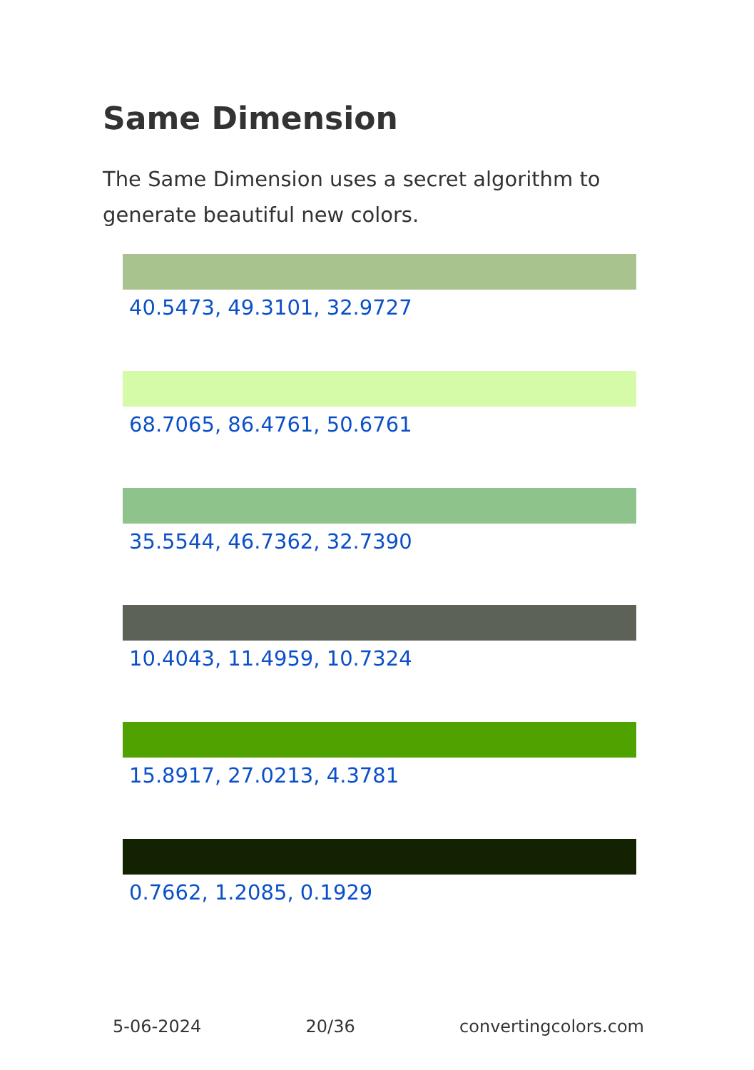Same Dimension
The Same Dimension uses a secret algorithm to generate beautiful new colors.
40.5473, 49.3101, 32.9727
68.7065, 86.4761, 50.6761
35.5544, 46.7362, 32.7390
10.4043, 11.4959, 10.7324
15.8917, 27.0213, 4.3781
0.7662, 1.2085, 0.1929
5-06-2024 20/36 convertingcolors.com